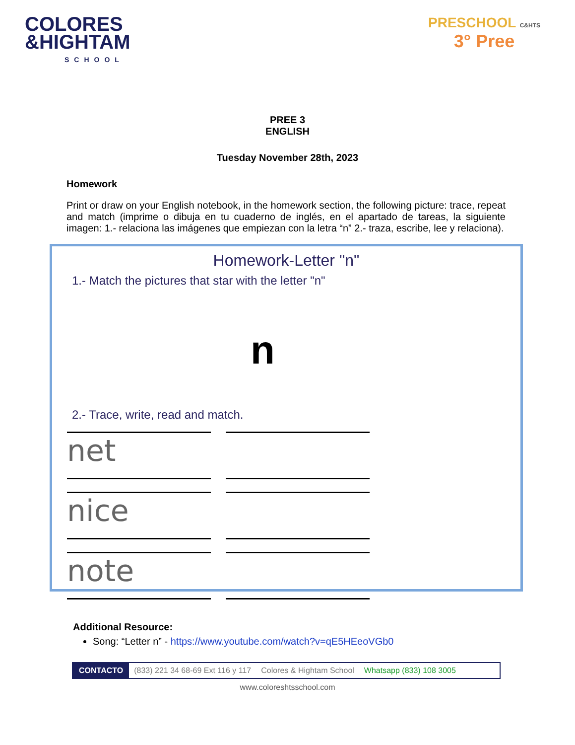COLORES
&HIGHTAM
SCHOOL
PRESCHOOL C&HTS
3° Pree
PREE 3
ENGLISH
Tuesday November 28th, 2023
Homework
Print or draw on your English notebook, in the homework section, the following picture: trace, repeat and match (imprime o dibuja en tu cuaderno de inglés, en el apartado de tareas, la siguiente imagen: 1.- relaciona las imágenes que empiezan con la letra “n” 2.- traza, escribe, lee y relaciona).
Homework-Letter "n"
1.- Match the pictures that star with the letter "n"
n
2.- Trace, write, read and match.
net
nice
note
Additional Resource:
Song: “Letter n” - https://www.youtube.com/watch?v=qE5HEeoVGb0
CONTACTO (833) 221 34 68-69 Ext 116 y 117 Colores & Hightam School Whatsapp (833) 108 3005
www.coloreshtsschool.com